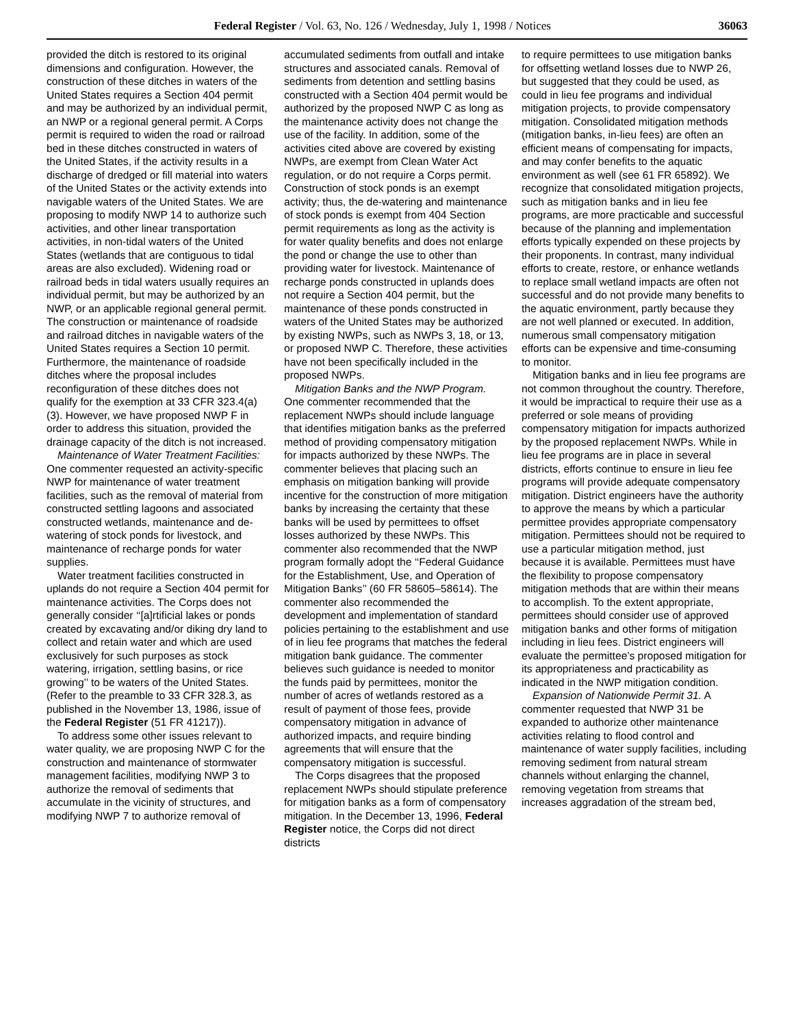Federal Register / Vol. 63, No. 126 / Wednesday, July 1, 1998 / Notices 36063
provided the ditch is restored to its original dimensions and configuration. However, the construction of these ditches in waters of the United States requires a Section 404 permit and may be authorized by an individual permit, an NWP or a regional general permit. A Corps permit is required to widen the road or railroad bed in these ditches constructed in waters of the United States, if the activity results in a discharge of dredged or fill material into waters of the United States or the activity extends into navigable waters of the United States. We are proposing to modify NWP 14 to authorize such activities, and other linear transportation activities, in non-tidal waters of the United States (wetlands that are contiguous to tidal areas are also excluded). Widening road or railroad beds in tidal waters usually requires an individual permit, but may be authorized by an NWP, or an applicable regional general permit. The construction or maintenance of roadside and railroad ditches in navigable waters of the United States requires a Section 10 permit. Furthermore, the maintenance of roadside ditches where the proposal includes reconfiguration of these ditches does not qualify for the exemption at 33 CFR 323.4(a)(3). However, we have proposed NWP F in order to address this situation, provided the drainage capacity of the ditch is not increased.
Maintenance of Water Treatment Facilities: One commenter requested an activity-specific NWP for maintenance of water treatment facilities, such as the removal of material from constructed settling lagoons and associated constructed wetlands, maintenance and de-watering of stock ponds for livestock, and maintenance of recharge ponds for water supplies.
Water treatment facilities constructed in uplands do not require a Section 404 permit for maintenance activities. The Corps does not generally consider ‘‘[a]rtificial lakes or ponds created by excavating and/or diking dry land to collect and retain water and which are used exclusively for such purposes as stock watering, irrigation, settling basins, or rice growing’’ to be waters of the United States. (Refer to the preamble to 33 CFR 328.3, as published in the November 13, 1986, issue of the Federal Register (51 FR 41217)).
To address some other issues relevant to water quality, we are proposing NWP C for the construction and maintenance of stormwater management facilities, modifying NWP 3 to authorize the removal of sediments that accumulate in the vicinity of structures, and modifying NWP 7 to authorize removal of
accumulated sediments from outfall and intake structures and associated canals. Removal of sediments from detention and settling basins constructed with a Section 404 permit would be authorized by the proposed NWP C as long as the maintenance activity does not change the use of the facility. In addition, some of the activities cited above are covered by existing NWPs, are exempt from Clean Water Act regulation, or do not require a Corps permit. Construction of stock ponds is an exempt activity; thus, the de-watering and maintenance of stock ponds is exempt from 404 Section permit requirements as long as the activity is for water quality benefits and does not enlarge the pond or change the use to other than providing water for livestock. Maintenance of recharge ponds constructed in uplands does not require a Section 404 permit, but the maintenance of these ponds constructed in waters of the United States may be authorized by existing NWPs, such as NWPs 3, 18, or 13, or proposed NWP C. Therefore, these activities have not been specifically included in the proposed NWPs.
Mitigation Banks and the NWP Program. One commenter recommended that the replacement NWPs should include language that identifies mitigation banks as the preferred method of providing compensatory mitigation for impacts authorized by these NWPs. The commenter believes that placing such an emphasis on mitigation banking will provide incentive for the construction of more mitigation banks by increasing the certainty that these banks will be used by permittees to offset losses authorized by these NWPs. This commenter also recommended that the NWP program formally adopt the ‘‘Federal Guidance for the Establishment, Use, and Operation of Mitigation Banks’’ (60 FR 58605–58614). The commenter also recommended the development and implementation of standard policies pertaining to the establishment and use of in lieu fee programs that matches the federal mitigation bank guidance. The commenter believes such guidance is needed to monitor the funds paid by permittees, monitor the number of acres of wetlands restored as a result of payment of those fees, provide compensatory mitigation in advance of authorized impacts, and require binding agreements that will ensure that the compensatory mitigation is successful.
The Corps disagrees that the proposed replacement NWPs should stipulate preference for mitigation banks as a form of compensatory mitigation. In the December 13, 1996, Federal Register notice, the Corps did not direct districts
to require permittees to use mitigation banks for offsetting wetland losses due to NWP 26, but suggested that they could be used, as could in lieu fee programs and individual mitigation projects, to provide compensatory mitigation. Consolidated mitigation methods (mitigation banks, in-lieu fees) are often an efficient means of compensating for impacts, and may confer benefits to the aquatic environment as well (see 61 FR 65892). We recognize that consolidated mitigation projects, such as mitigation banks and in lieu fee programs, are more practicable and successful because of the planning and implementation efforts typically expended on these projects by their proponents. In contrast, many individual efforts to create, restore, or enhance wetlands to replace small wetland impacts are often not successful and do not provide many benefits to the aquatic environment, partly because they are not well planned or executed. In addition, numerous small compensatory mitigation efforts can be expensive and time-consuming to monitor.
Mitigation banks and in lieu fee programs are not common throughout the country. Therefore, it would be impractical to require their use as a preferred or sole means of providing compensatory mitigation for impacts authorized by the proposed replacement NWPs. While in lieu fee programs are in place in several districts, efforts continue to ensure in lieu fee programs will provide adequate compensatory mitigation. District engineers have the authority to approve the means by which a particular permittee provides appropriate compensatory mitigation. Permittees should not be required to use a particular mitigation method, just because it is available. Permittees must have the flexibility to propose compensatory mitigation methods that are within their means to accomplish. To the extent appropriate, permittees should consider use of approved mitigation banks and other forms of mitigation including in lieu fees. District engineers will evaluate the permittee’s proposed mitigation for its appropriateness and practicability as indicated in the NWP mitigation condition.
Expansion of Nationwide Permit 31. A commenter requested that NWP 31 be expanded to authorize other maintenance activities relating to flood control and maintenance of water supply facilities, including removing sediment from natural stream channels without enlarging the channel, removing vegetation from streams that increases aggradation of the stream bed,